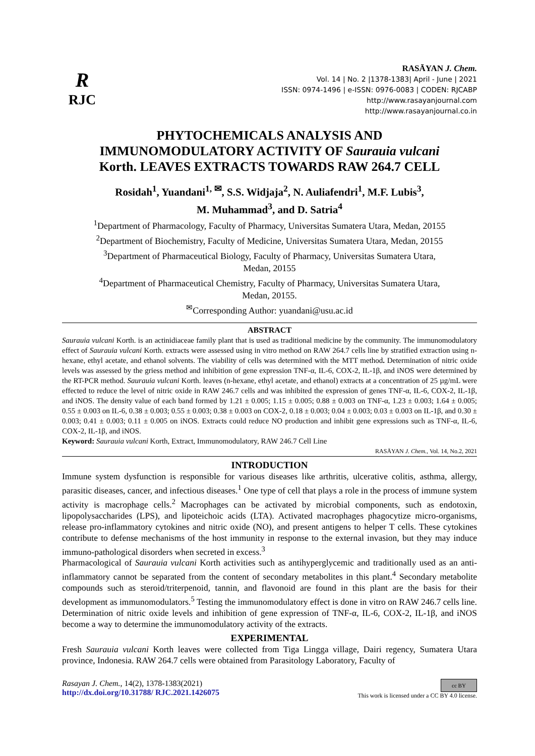R
RJC
RASĀYAN J. Chem.
Vol. 14 | No. 2 |1378-1383| April - June | 2021
ISSN: 0974-1496 | e-ISSN: 0976-0083 | CODEN: RJCABP
http://www.rasayanjournal.com
http://www.rasayanjournal.co.in
PHYTOCHEMICALS ANALYSIS AND
IMMUNOMODULATORY ACTIVITY OF Saurauia vulcani
Korth. LEAVES EXTRACTS TOWARDS RAW 264.7 CELL
Rosidah<sup>1</sup>, Yuandani<sup>1, ✉</sup>, S.S. Widjaja<sup>2</sup>, N. Auliafendri<sup>1</sup>, M.F. Lubis<sup>3</sup>,
M. Muhammad<sup>3</sup>, and D. Satria<sup>4</sup>
<sup>1</sup> Department of Pharmacology, Faculty of Pharmacy, Universitas Sumatera Utara, Medan, 20155
<sup>2</sup> Department of Biochemistry, Faculty of Medicine, Universitas Sumatera Utara, Medan, 20155
<sup>3</sup> Department of Pharmaceutical Biology, Faculty of Pharmacy, Universitas Sumatera Utara,
Medan, 20155
<sup>4</sup> Department of Pharmaceutical Chemistry, Faculty of Pharmacy, Universitas Sumatera Utara,
Medan, 20155.
<sup>✉</sup>Corresponding Author: yuandani@usu.ac.id
ABSTRACT
Saurauia vulcani Korth. is an actinidiaceae family plant that is used as traditional medicine by the community. The immunomodulatory effect of Saurauia vulcani Korth. extracts were assessed using in vitro method on RAW 264.7 cells line by stratified extraction using n-hexane, ethyl acetate, and ethanol solvents. The viability of cells was determined with the MTT method. Determination of nitric oxide levels was assessed by the griess method and inhibition of gene expression TNF-α, IL-6, COX-2, IL-1β, and iNOS were determined by the RT-PCR method. Saurauia vulcani Korth. leaves (n-hexane, ethyl acetate, and ethanol) extracts at a concentration of 25 µg/mL were effected to reduce the level of nitric oxide in RAW 246.7 cells and was inhibited the expression of genes TNF-α, IL-6, COX-2, IL-1β, and iNOS. The density value of each band formed by 1.21 ± 0.005; 1.15 ± 0.005; 0.88 ± 0.003 on TNF-α, 1.23 ± 0.003; 1.64 ± 0.005; 0.55 ± 0.003 on IL-6, 0.38 ± 0.003; 0.55 ± 0.003; 0.38 ± 0.003 on COX-2, 0.18 ± 0.003; 0.04 ± 0.003; 0.03 ± 0.003 on IL-1β, and 0.30 ± 0.003; 0.41 ± 0.003; 0.11 ± 0.005 on iNOS. Extracts could reduce NO production and inhibit gene expressions such as TNF-α, IL-6, COX-2, IL-1β, and iNOS.
Keyword: Saurauia vulcani Korth, Extract, Immunomodulatory, RAW 246.7 Cell Line
RASĀYAN J. Chem., Vol. 14, No.2, 2021
INTRODUCTION
Immune system dysfunction is responsible for various diseases like arthritis, ulcerative colitis, asthma, allergy, parasitic diseases, cancer, and infectious diseases.<sup>1</sup> One type of cell that plays a role in the process of immune system activity is macrophage cells.<sup>2</sup> Macrophages can be activated by microbial components, such as endotoxin, lipopolysaccharides (LPS), and lipoteichoic acids (LTA). Activated macrophages phagocytize micro-organisms, release pro-inflammatory cytokines and nitric oxide (NO), and present antigens to helper T cells. These cytokines contribute to defense mechanisms of the host immunity in response to the external invasion, but they may induce immuno-pathological disorders when secreted in excess.<sup>3</sup>
Pharmacological of Saurauia vulcani Korth activities such as antihyperglycemic and traditionally used as an anti-inflammatory cannot be separated from the content of secondary metabolites in this plant.<sup>4</sup> Secondary metabolite compounds such as steroid/triterpenoid, tannin, and flavonoid are found in this plant are the basis for their development as immunomodulators.<sup>5</sup> Testing the immunomodulatory effect is done in vitro on RAW 246.7 cells line. Determination of nitric oxide levels and inhibition of gene expression of TNF-α, IL-6, COX-2, IL-1β, and iNOS become a way to determine the immunomodulatory activity of the extracts.
EXPERIMENTAL
Fresh Saurauia vulcani Korth leaves were collected from Tiga Lingga village, Dairi regency, Sumatera Utara province, Indonesia. RAW 264.7 cells were obtained from Parasitology Laboratory, Faculty of
Rasayan J. Chem., 14(2), 1378-1383(2021)
http://dx.doi.org/10.31788/ RJC.2021.1426075
cc BY
This work is licensed under a CC BY 4.0 license.